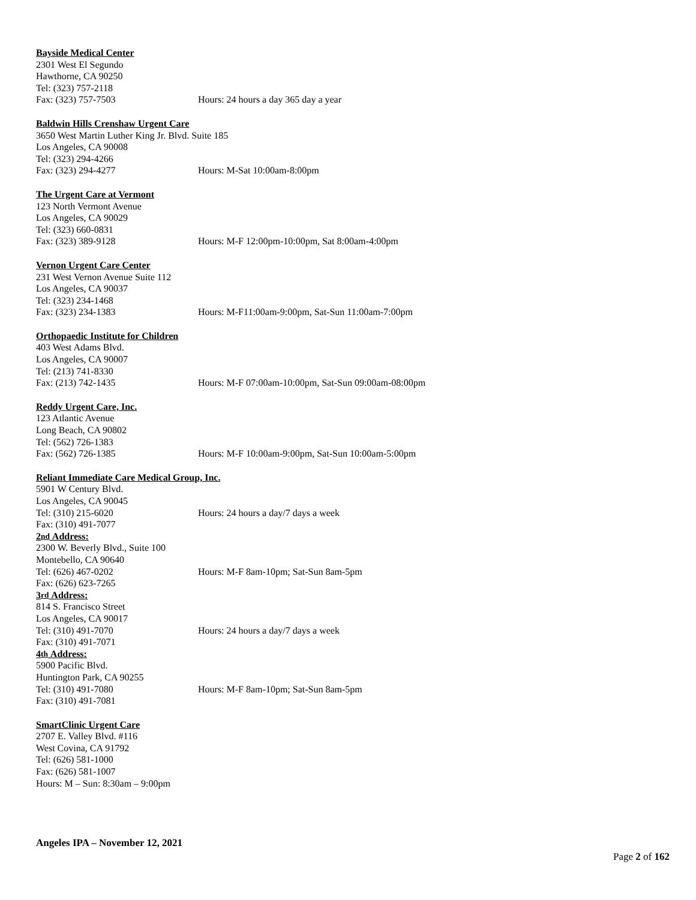Bayside Medical Center
2301 West El Segundo
Hawthorne, CA 90250
Tel: (323) 757-2118
Fax: (323) 757-7503 Hours: 24 hours a day 365 day a year
Baldwin Hills Crenshaw Urgent Care
3650 West Martin Luther King Jr. Blvd. Suite 185
Los Angeles, CA 90008
Tel: (323) 294-4266
Fax: (323) 294-4277 Hours: M-Sat 10:00am-8:00pm
The Urgent Care at Vermont
123 North Vermont Avenue
Los Angeles, CA 90029
Tel: (323) 660-0831
Fax: (323) 389-9128 Hours: M-F 12:00pm-10:00pm, Sat 8:00am-4:00pm
Vernon Urgent Care Center
231 West Vernon Avenue Suite 112
Los Angeles, CA 90037
Tel: (323) 234-1468
Fax: (323) 234-1383 Hours: M-F11:00am-9:00pm, Sat-Sun 11:00am-7:00pm
Orthopaedic Institute for Children
403 West Adams Blvd.
Los Angeles, CA 90007
Tel: (213) 741-8330
Fax: (213) 742-1435 Hours: M-F 07:00am-10:00pm, Sat-Sun 09:00am-08:00pm
Reddy Urgent Care, Inc.
123 Atlantic Avenue
Long Beach, CA 90802
Tel: (562) 726-1383
Fax: (562) 726-1385 Hours: M-F 10:00am-9:00pm, Sat-Sun 10:00am-5:00pm
Reliant Immediate Care Medical Group, Inc.
5901 W Century Blvd.
Los Angeles, CA 90045
Tel: (310) 215-6020 Hours: 24 hours a day/7 days a week
Fax: (310) 491-7077
2<sup>nd</sup> Address:
2300 W. Beverly Blvd., Suite 100
Montebello, CA 90640
Tel: (626) 467-0202 Hours: M-F 8am-10pm; Sat-Sun 8am-5pm
Fax: (626) 623-7265
3<sup>rd</sup> Address:
814 S. Francisco Street
Los Angeles, CA 90017
Tel: (310) 491-7070 Hours: 24 hours a day/7 days a week
Fax: (310) 491-7071
4<sup>th</sup> Address:
5900 Pacific Blvd.
Huntington Park, CA 90255
Tel: (310) 491-7080 Hours: M-F 8am-10pm; Sat-Sun 8am-5pm
Fax: (310) 491-7081
SmartClinic Urgent Care
2707 E. Valley Blvd. #116
West Covina, CA 91792
Tel: (626) 581-1000
Fax: (626) 581-1007
Hours: M – Sun: 8:30am – 9:00pm
Angeles IPA – November 12, 2021
Page 2 of 162